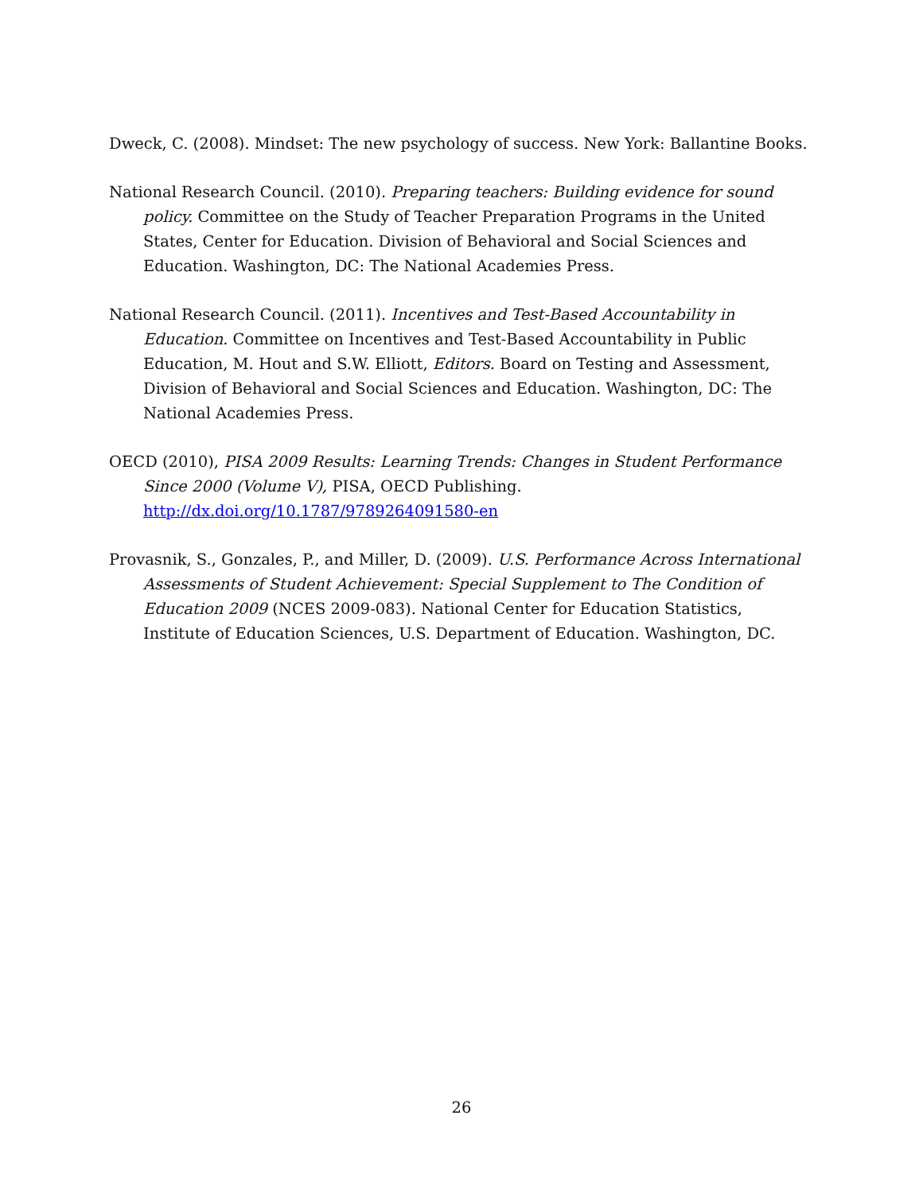Dweck, C. (2008). Mindset: The new psychology of success. New York: Ballantine Books.
National Research Council. (2010). Preparing teachers: Building evidence for sound policy. Committee on the Study of Teacher Preparation Programs in the United States, Center for Education. Division of Behavioral and Social Sciences and Education. Washington, DC: The National Academies Press.
National Research Council. (2011). Incentives and Test-Based Accountability in Education. Committee on Incentives and Test-Based Accountability in Public Education, M. Hout and S.W. Elliott, Editors. Board on Testing and Assessment, Division of Behavioral and Social Sciences and Education. Washington, DC: The National Academies Press.
OECD (2010), PISA 2009 Results: Learning Trends: Changes in Student Performance Since 2000 (Volume V), PISA, OECD Publishing. http://dx.doi.org/10.1787/9789264091580-en
Provasnik, S., Gonzales, P., and Miller, D. (2009). U.S. Performance Across International Assessments of Student Achievement: Special Supplement to The Condition of Education 2009 (NCES 2009-083). National Center for Education Statistics, Institute of Education Sciences, U.S. Department of Education. Washington, DC.
26